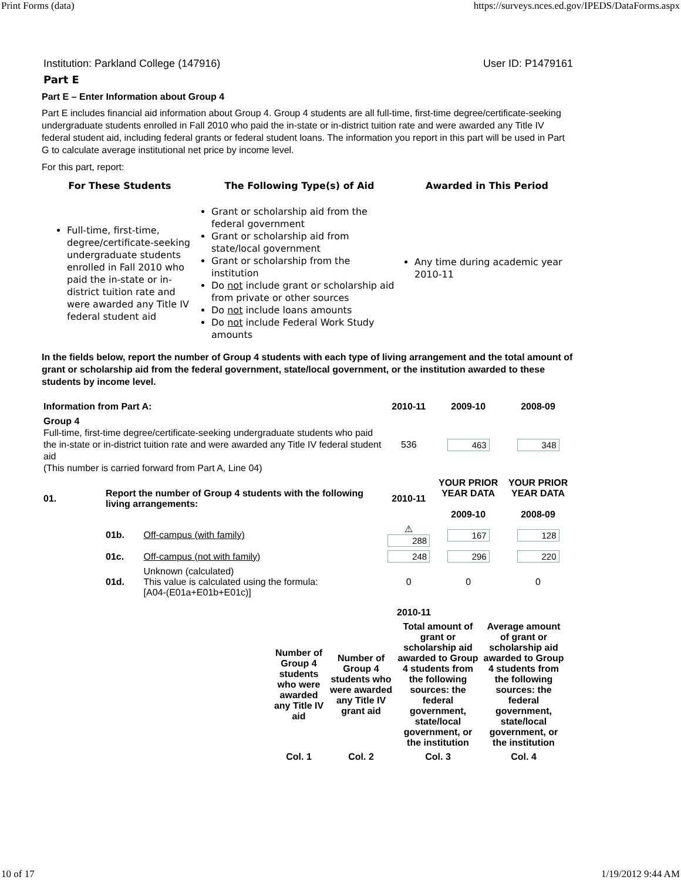Print Forms (data) https://surveys.nces.ed.gov/IPEDS/DataForms.aspx
Institution: Parkland College (147916) User ID: P1479161
Part E
Part E – Enter Information about Group 4
Part E includes financial aid information about Group 4. Group 4 students are all full-time, first-time degree/certificate-seeking undergraduate students enrolled in Fall 2010 who paid the in-state or in-district tuition rate and were awarded any Title IV federal student aid, including federal grants or federal student loans. The information you report in this part will be used in Part G to calculate average institutional net price by income level.
For this part, report:
| For These Students | The Following Type(s) of Aid | Awarded in This Period |
| --- | --- | --- |
| Full-time, first-time, degree/certificate-seeking undergraduate students enrolled in Fall 2010 who paid the in-state or in-district tuition rate and were awarded any Title IV federal student aid | Grant or scholarship aid from the federal government Grant or scholarship aid from state/local government Grant or scholarship from the institution Do not include grant or scholarship aid from private or other sources Do not include loans amounts Do not include Federal Work Study amounts | Any time during academic year 2010-11 |
In the fields below, report the number of Group 4 students with each type of living arrangement and the total amount of grant or scholarship aid from the federal government, state/local government, or the institution awarded to these students by income level.
| Information from Part A: | | | 2010-11 | 2009-10 | 2008-09 |
| --- | --- | --- | --- | --- | --- |
| Group 4 Full-time, first-time degree/certificate-seeking undergraduate students who paid the in-state or in-district tuition rate and were awarded any Title IV federal student aid (This number is carried forward from Part A, Line 04) | | | 536 | 463 | 348 |
| 01. | Report the number of Group 4 students with the following living arrangements: | | 2010-11 | YOUR PRIOR YEAR DATA 2009-10 | YOUR PRIOR YEAR DATA 2008-09 |
| | 01b. | Off-campus (with family) | ⚠ 288 | 167 | 128 |
| | 01c. | Off-campus (not with family) | 248 | 296 | 220 |
| | 01d. | Unknown (calculated) This value is calculated using the formula: [A04-(E01a+E01b+E01c)] | 0 | 0 | 0 |
| | | 2010-11 | |
| Number of Group 4 students who were awarded any Title IV aid | Number of Group 4 students who were awarded any Title IV grant aid | Total amount of grant or scholarship aid awarded to Group 4 students from the following sources: the federal government, state/local government, or the institution | Average amount of grant or scholarship aid awarded to Group 4 students from the following sources: the federal government, state/local government, or the institution |
| Col. 1 | Col. 2 | Col. 3 | Col. 4 |
10 of 17 1/19/2012 9:44 AM